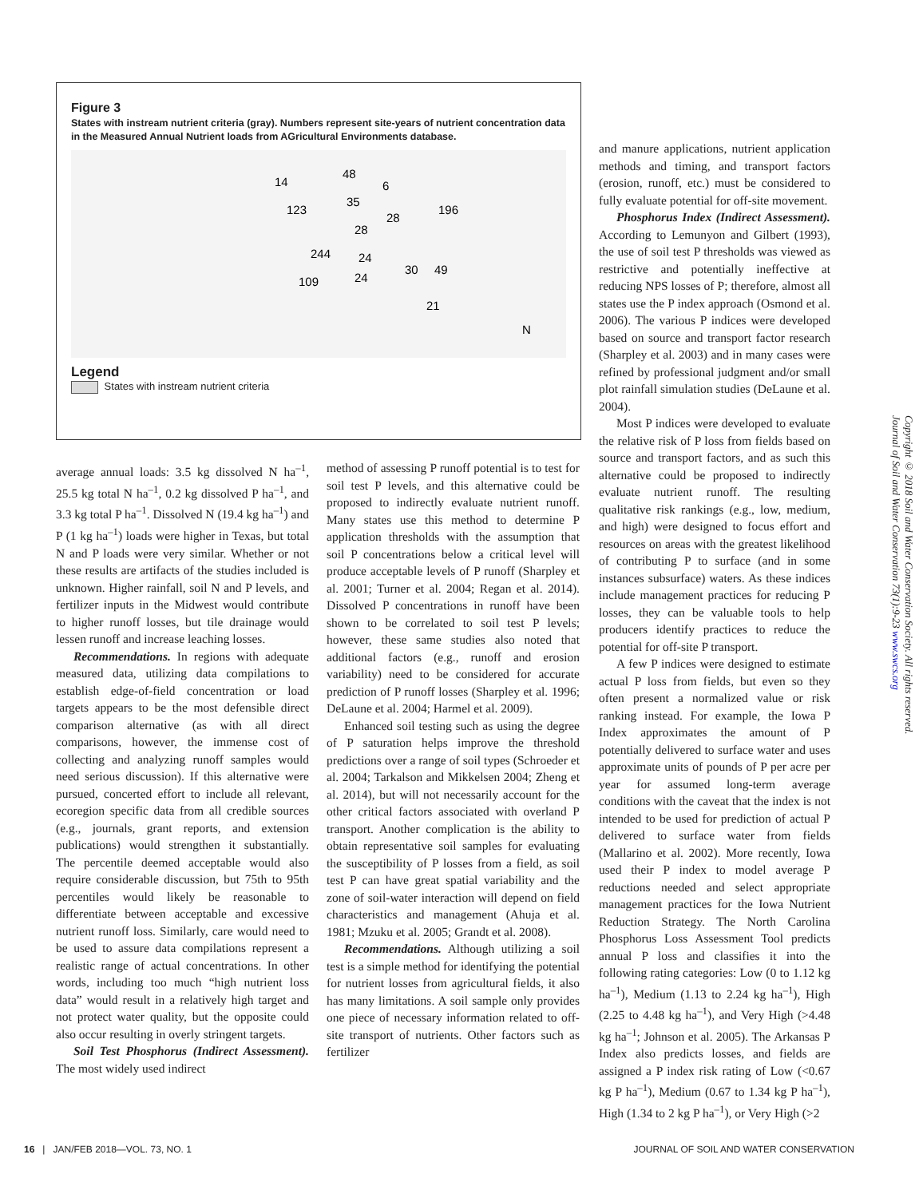Figure 3
States with instream nutrient criteria (gray). Numbers represent site-years of nutrient concentration data in the Measured Annual Nutrient loads from AGricultural Environments database.
14
48
6
123
35
28
196
28
244
24
30
49
109
24
21
N
Legend
States with instream nutrient criteria
and manure applications, nutrient application methods and timing, and transport factors (erosion, runoff, etc.) must be considered to fully evaluate potential for off-site movement.
Phosphorus Index (Indirect Assessment). According to Lemunyon and Gilbert (1993), the use of soil test P thresholds was viewed as restrictive and potentially ineffective at reducing NPS losses of P; therefore, almost all states use the P index approach (Osmond et al. 2006). The various P indices were developed based on source and transport factor research (Sharpley et al. 2003) and in many cases were refined by professional judgment and/or small plot rainfall simulation studies (DeLaune et al. 2004).
Most P indices were developed to evaluate the relative risk of P loss from fields based on source and transport factors, and as such this alternative could be proposed to indirectly evaluate nutrient runoff. The resulting qualitative risk rankings (e.g., low, medium, and high) were designed to focus effort and resources on areas with the greatest likelihood of contributing P to surface (and in some instances subsurface) waters. As these indices include management practices for reducing P losses, they can be valuable tools to help producers identify practices to reduce the potential for off-site P transport.
A few P indices were designed to estimate actual P loss from fields, but even so they often present a normalized value or risk ranking instead. For example, the Iowa P Index approximates the amount of P potentially delivered to surface water and uses approximate units of pounds of P per acre per year for assumed long-term average conditions with the caveat that the index is not intended to be used for prediction of actual P delivered to surface water from fields (Mallarino et al. 2002). More recently, Iowa used their P index to model average P reductions needed and select appropriate management practices for the Iowa Nutrient Reduction Strategy. The North Carolina Phosphorus Loss Assessment Tool predicts annual P loss and classifies it into the following rating categories: Low (0 to 1.12 kg ha<sup>–1</sup>), Medium (1.13 to 2.24 kg ha<sup>–1</sup>), High (2.25 to 4.48 kg ha<sup>–1</sup>), and Very High (>4.48 kg ha<sup>–1</sup>; Johnson et al. 2005). The Arkansas P Index also predicts losses, and fields are assigned a P index risk rating of Low (<0.67 kg P ha<sup>–1</sup>), Medium (0.67 to 1.34 kg P ha<sup>–1</sup>), High (1.34 to 2 kg P ha<sup>–1</sup>), or Very High (>2
average annual loads: 3.5 kg dissolved N ha<sup>–1</sup>, 25.5 kg total N ha<sup>–1</sup>, 0.2 kg dissolved P ha<sup>–1</sup>, and 3.3 kg total P ha<sup>–1</sup>. Dissolved N (19.4 kg ha<sup>–1</sup>) and P (1 kg ha<sup>–1</sup>) loads were higher in Texas, but total N and P loads were very similar. Whether or not these results are artifacts of the studies included is unknown. Higher rainfall, soil N and P levels, and fertilizer inputs in the Midwest would contribute to higher runoff losses, but tile drainage would lessen runoff and increase leaching losses.
Recommendations. In regions with adequate measured data, utilizing data compilations to establish edge-of-field concentration or load targets appears to be the most defensible direct comparison alternative (as with all direct comparisons, however, the immense cost of collecting and analyzing runoff samples would need serious discussion). If this alternative were pursued, concerted effort to include all relevant, ecoregion specific data from all credible sources (e.g., journals, grant reports, and extension publications) would strengthen it substantially. The percentile deemed acceptable would also require considerable discussion, but 75th to 95th percentiles would likely be reasonable to differentiate between acceptable and excessive nutrient runoff loss. Similarly, care would need to be used to assure data compilations represent a realistic range of actual concentrations. In other words, including too much “high nutrient loss data” would result in a relatively high target and not protect water quality, but the opposite could also occur resulting in overly stringent targets.
Soil Test Phosphorus (Indirect Assessment). The most widely used indirect
method of assessing P runoff potential is to test for soil test P levels, and this alternative could be proposed to indirectly evaluate nutrient runoff. Many states use this method to determine P application thresholds with the assumption that soil P concentrations below a critical level will produce acceptable levels of P runoff (Sharpley et al. 2001; Turner et al. 2004; Regan et al. 2014). Dissolved P concentrations in runoff have been shown to be correlated to soil test P levels; however, these same studies also noted that additional factors (e.g., runoff and erosion variability) need to be considered for accurate prediction of P runoff losses (Sharpley et al. 1996; DeLaune et al. 2004; Harmel et al. 2009).
Enhanced soil testing such as using the degree of P saturation helps improve the threshold predictions over a range of soil types (Schroeder et al. 2004; Tarkalson and Mikkelsen 2004; Zheng et al. 2014), but will not necessarily account for the other critical factors associated with overland P transport. Another complication is the ability to obtain representative soil samples for evaluating the susceptibility of P losses from a field, as soil test P can have great spatial variability and the zone of soil-water interaction will depend on field characteristics and management (Ahuja et al. 1981; Mzuku et al. 2005; Grandt et al. 2008).
Recommendations. Although utilizing a soil test is a simple method for identifying the potential for nutrient losses from agricultural fields, it also has many limitations. A soil sample only provides one piece of necessary information related to off-site transport of nutrients. Other factors such as fertilizer
Copyright © 2018 Soil and Water Conservation Society. All rights reserved.
Journal of Soil and Water Conservation 73(1):9-23 www.swcs.org
16 | JAN/FEB 2018—VOL. 73, NO. 1 JOURNAL OF SOIL AND WATER CONSERVATION